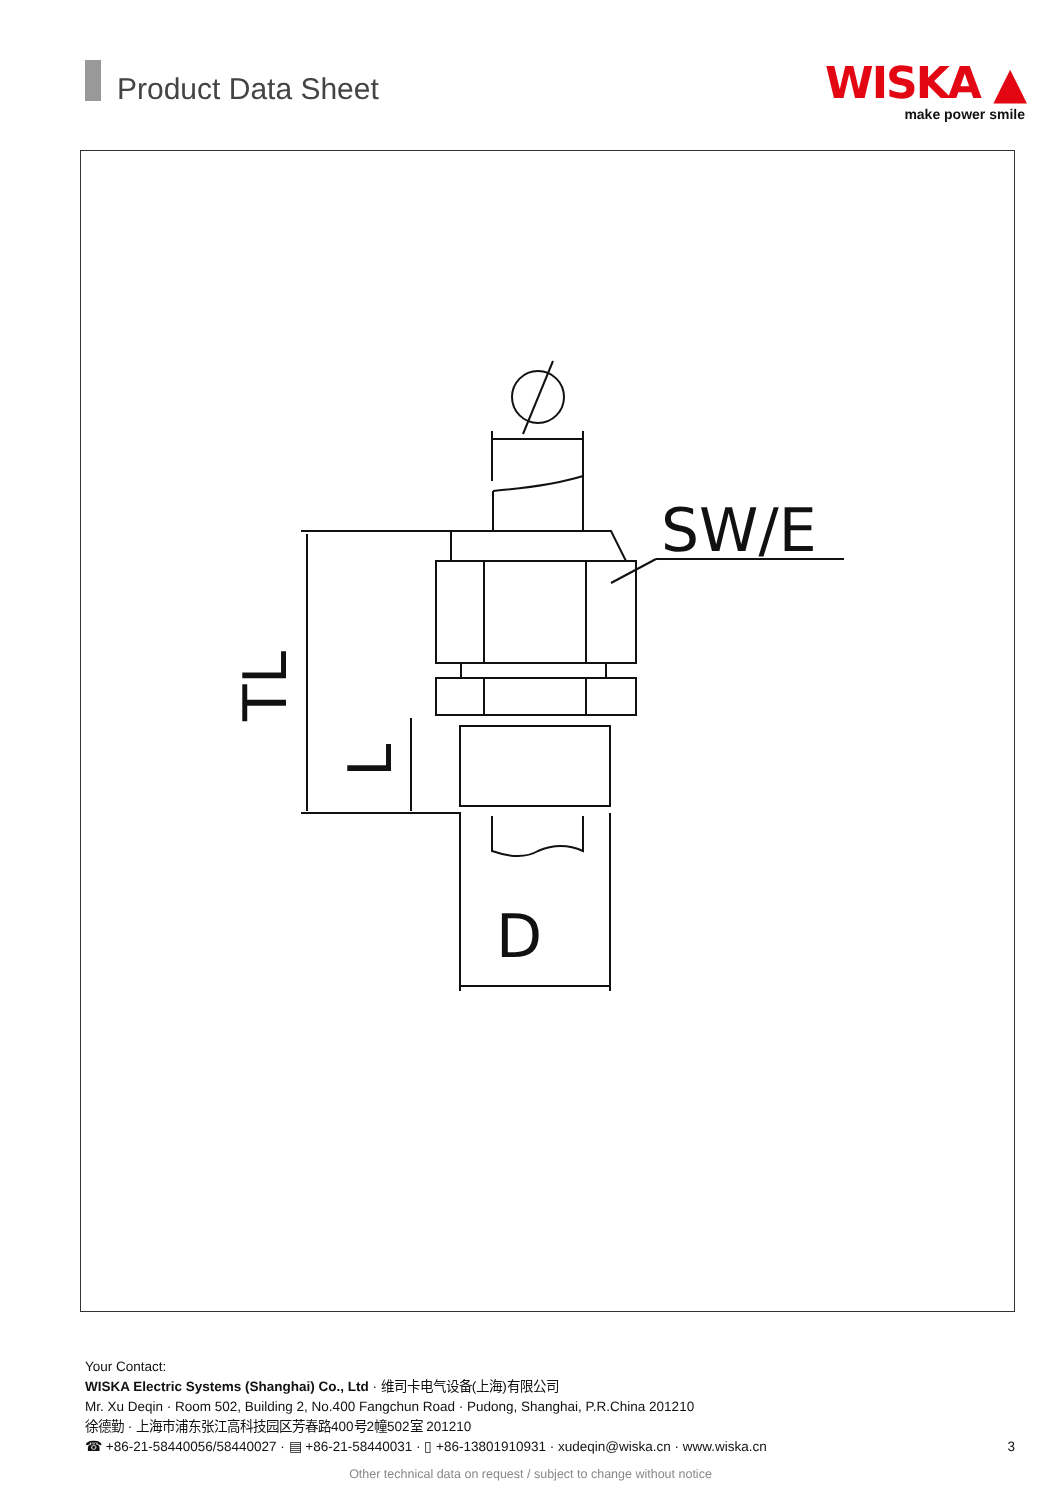Product Data Sheet
WISKA ▲
make power smile
SW/E
D
TL
L
Your Contact:
WISKA Electric Systems (Shanghai) Co., Ltd · 维司卡电气设备(上海)有限公司
Mr. Xu Deqin · Room 502, Building 2, No.400 Fangchun Road · Pudong, Shanghai, P.R.China 201210
徐德勤 · 上海市浦东张江高科技园区芳春路400号2幢502室 201210
☎ +86-21-58440056/58440027 · ▤ +86-21-58440031 · ▯ +86-13801910931 · xudeqin@wiska.cn · www.wiska.cn
3
Other technical data on request / subject to change without notice